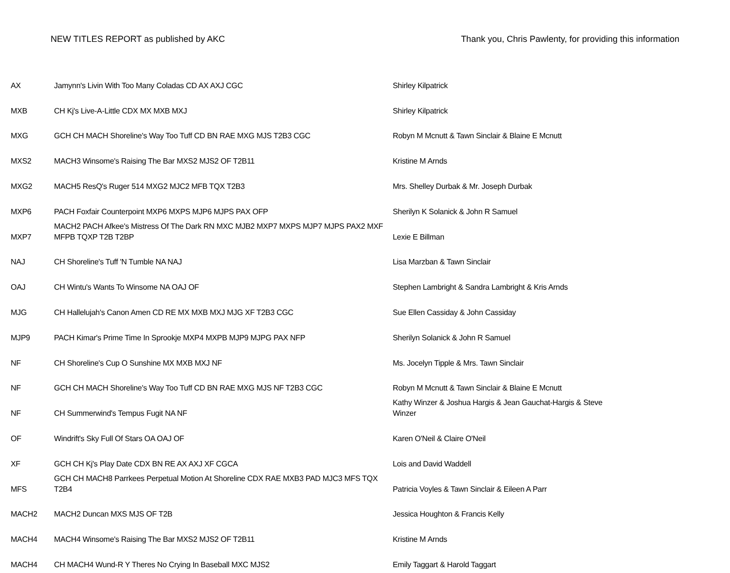NEW TITLES REPORT as published by AKC Thank you, Chris Pawlenty, for providing this information
| AX | Jamynn's Livin With Too Many Coladas CD AX AXJ CGC | Shirley Kilpatrick |
| MXB | CH Kj's Live-A-Little CDX MX MXB MXJ | Shirley Kilpatrick |
| MXG | GCH CH MACH Shoreline's Way Too Tuff CD BN RAE MXG MJS T2B3 CGC | Robyn M Mcnutt & Tawn Sinclair & Blaine E Mcnutt |
| MXS2 | MACH3 Winsome's Raising The Bar MXS2 MJS2 OF T2B11 | Kristine M Arnds |
| MXG2 | MACH5 ResQ's Ruger 514 MXG2 MJC2 MFB TQX T2B3 | Mrs. Shelley Durbak & Mr. Joseph Durbak |
| MXP6 | PACH Foxfair Counterpoint MXP6 MXPS MJP6 MJPS PAX OFP | Sherilyn K Solanick & John R Samuel |
| MXP7 | MACH2 PACH Afkee's Mistress Of The Dark RN MXC MJB2 MXP7 MXPS MJP7 MJPS PAX2 MXF MFPB TQXP T2B T2BP | Lexie E Billman |
| NAJ | CH Shoreline's Tuff 'N Tumble NA NAJ | Lisa Marzban & Tawn Sinclair |
| OAJ | CH Wintu's Wants To Winsome NA OAJ OF | Stephen Lambright & Sandra Lambright & Kris Arnds |
| MJG | CH Hallelujah's Canon Amen CD RE MX MXB MXJ MJG XF T2B3 CGC | Sue Ellen Cassiday & John Cassiday |
| MJP9 | PACH Kimar's Prime Time In Sprookje MXP4 MXPB MJP9 MJPG PAX NFP | Sherilyn Solanick & John R Samuel |
| NF | CH Shoreline's Cup O Sunshine MX MXB MXJ NF | Ms. Jocelyn Tipple & Mrs. Tawn Sinclair |
| NF | GCH CH MACH Shoreline's Way Too Tuff CD BN RAE MXG MJS NF T2B3 CGC | Robyn M Mcnutt & Tawn Sinclair & Blaine E Mcnutt |
| NF | CH Summerwind's Tempus Fugit NA NF | Kathy Winzer & Joshua Hargis & Jean Gauchat-Hargis & Steve Winzer |
| OF | Windrift's Sky Full Of Stars OA OAJ OF | Karen O'Neil & Claire O'Neil |
| XF | GCH CH Kj's Play Date CDX BN RE AX AXJ XF CGCA | Lois and David Waddell |
| MFS | GCH CH MACH8 Parrkees Perpetual Motion At Shoreline CDX RAE MXB3 PAD MJC3 MFS TQX T2B4 | Patricia Voyles & Tawn Sinclair & Eileen A Parr |
| MACH2 | MACH2 Duncan MXS MJS OF T2B | Jessica Houghton & Francis Kelly |
| MACH4 | MACH4 Winsome's Raising The Bar MXS2 MJS2 OF T2B11 | Kristine M Arnds |
| MACH4 | CH MACH4 Wund-R Y Theres No Crying In Baseball MXC MJS2 | Emily Taggart & Harold Taggart |